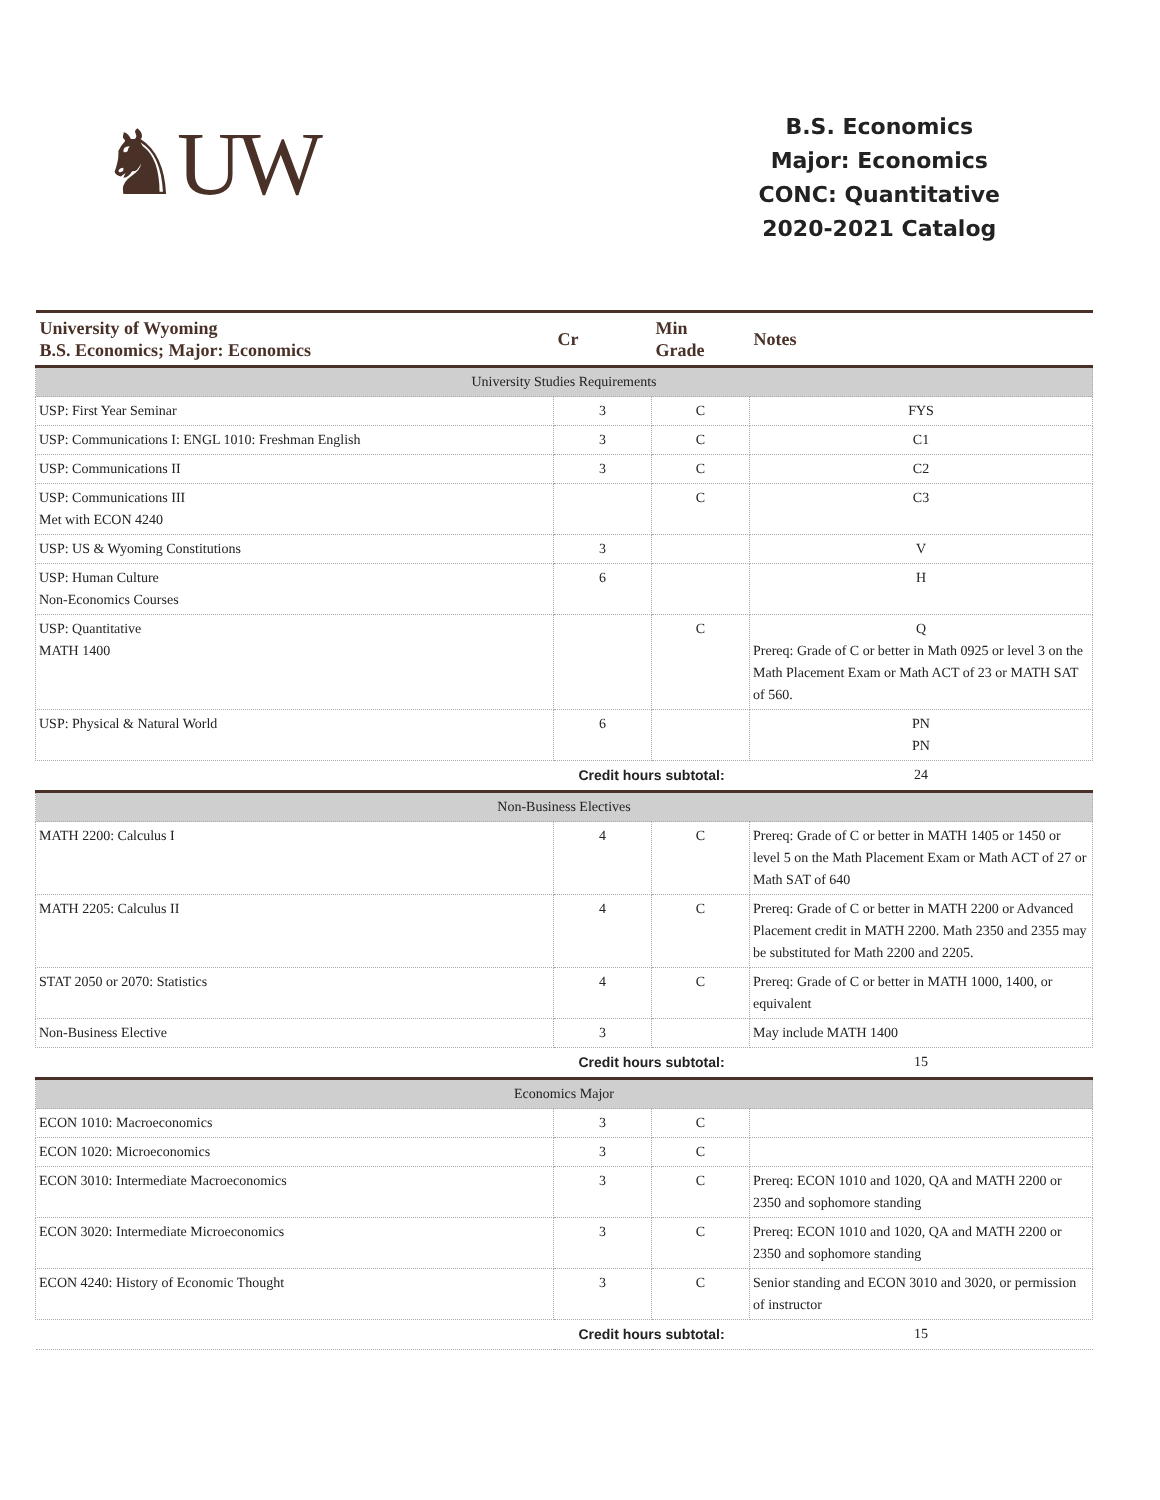♞UW
B.S. Economics
Major: Economics
CONC: Quantitative
2020-2021 Catalog
| University of Wyoming B.S. Economics; Major: Economics | Cr | Min Grade | Notes |
| --- | --- | --- | --- |
| University Studies Requirements | | | |
| USP: First Year Seminar | 3 | C | FYS |
| USP: Communications I: ENGL 1010: Freshman English | 3 | C | C1 |
| USP: Communications II | 3 | C | C2 |
| USP: Communications III Met with ECON 4240 | | C | C3 |
| USP: US & Wyoming Constitutions | 3 | | V |
| USP: Human Culture Non-Economics Courses | 6 | | H |
| USP: Quantitative MATH 1400 | | C | Q Prereq: Grade of C or better in Math 0925 or level 3 on the Math Placement Exam or Math ACT of 23 or MATH SAT of 560. |
| USP: Physical & Natural World | 6 | | PN PN |
| | Credit hours subtotal: | | 24 |
| Non-Business Electives | | | |
| MATH 2200: Calculus I | 4 | C | Prereq: Grade of C or better in MATH 1405 or 1450 or level 5 on the Math Placement Exam or Math ACT of 27 or Math SAT of 640 |
| MATH 2205: Calculus II | 4 | C | Prereq: Grade of C or better in MATH 2200 or Advanced Placement credit in MATH 2200. Math 2350 and 2355 may be substituted for Math 2200 and 2205. |
| STAT 2050 or 2070: Statistics | 4 | C | Prereq: Grade of C or better in MATH 1000, 1400, or equivalent |
| Non-Business Elective | 3 | | May include MATH 1400 |
| | Credit hours subtotal: | | 15 |
| Economics Major | | | |
| ECON 1010: Macroeconomics | 3 | C | |
| ECON 1020: Microeconomics | 3 | C | |
| ECON 3010: Intermediate Macroeconomics | 3 | C | Prereq: ECON 1010 and 1020, QA and MATH 2200 or 2350 and sophomore standing |
| ECON 3020: Intermediate Microeconomics | 3 | C | Prereq: ECON 1010 and 1020, QA and MATH 2200 or 2350 and sophomore standing |
| ECON 4240: History of Economic Thought | 3 | C | Senior standing and ECON 3010 and 3020, or permission of instructor |
| | Credit hours subtotal: | | 15 |